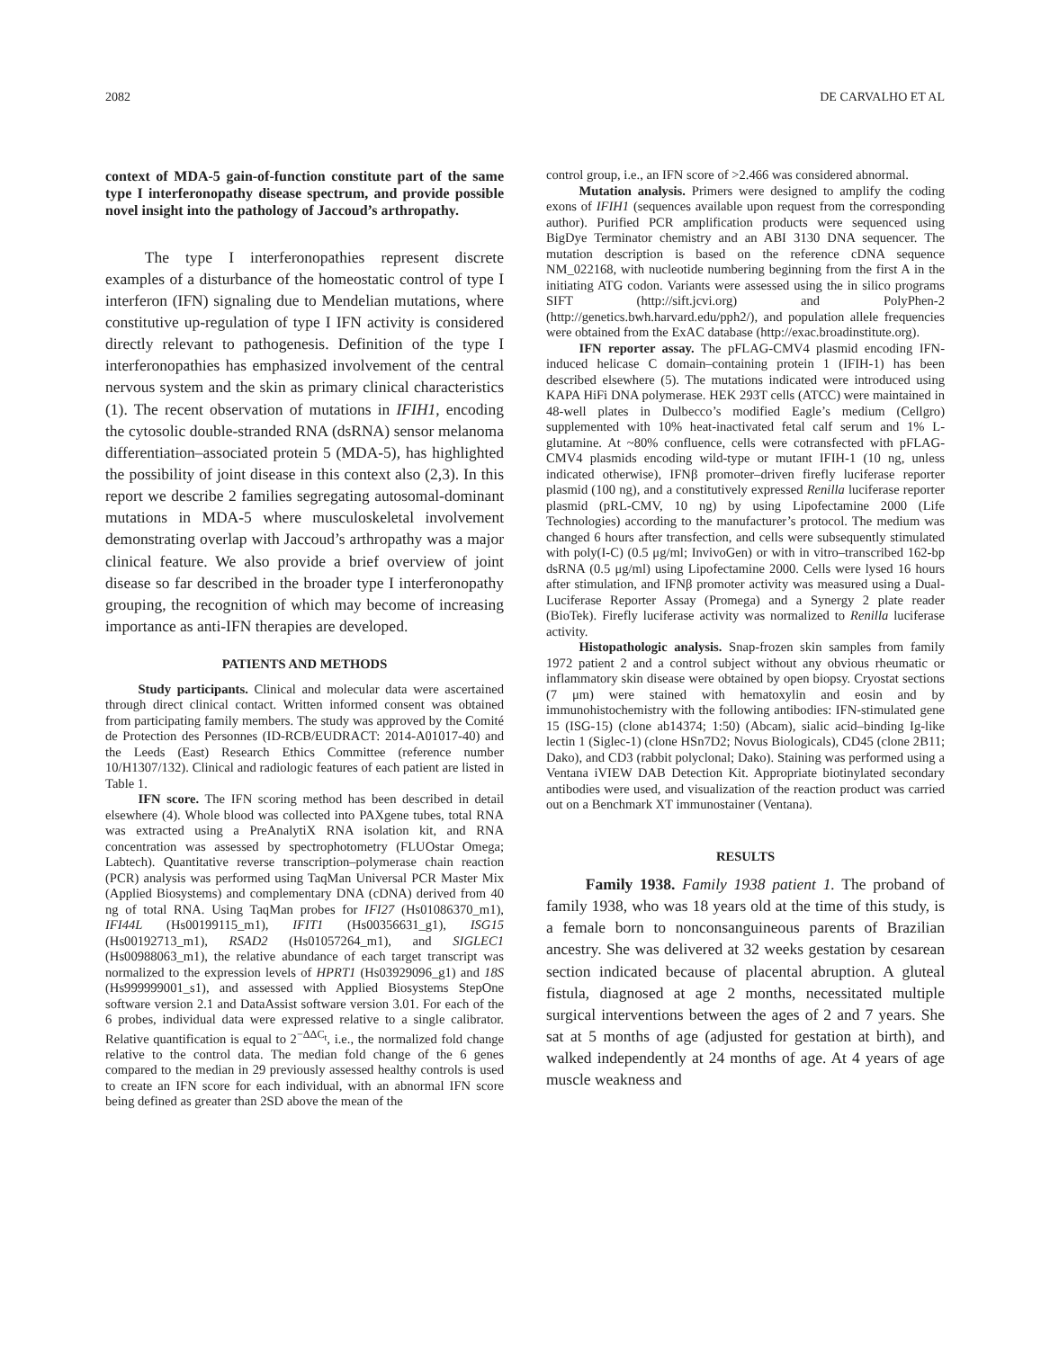2082 DE CARVALHO ET AL
context of MDA-5 gain-of-function constitute part of the same type I interferonopathy disease spectrum, and provide possible novel insight into the pathology of Jaccoud’s arthropathy.
The type I interferonopathies represent discrete examples of a disturbance of the homeostatic control of type I interferon (IFN) signaling due to Mendelian mutations, where constitutive up-regulation of type I IFN activity is considered directly relevant to pathogenesis. Definition of the type I interferonopathies has emphasized involvement of the central nervous system and the skin as primary clinical characteristics (1). The recent observation of mutations in IFIH1, encoding the cytosolic double-stranded RNA (dsRNA) sensor melanoma differentiation–associated protein 5 (MDA-5), has highlighted the possibility of joint disease in this context also (2,3). In this report we describe 2 families segregating autosomal-dominant mutations in MDA-5 where musculoskeletal involvement demonstrating overlap with Jaccoud’s arthropathy was a major clinical feature. We also provide a brief overview of joint disease so far described in the broader type I interferonopathy grouping, the recognition of which may become of increasing importance as anti-IFN therapies are developed.
PATIENTS AND METHODS
Study participants. Clinical and molecular data were ascertained through direct clinical contact. Written informed consent was obtained from participating family members. The study was approved by the Comité de Protection des Personnes (ID-RCB/EUDRACT: 2014-A01017-40) and the Leeds (East) Research Ethics Committee (reference number 10/H1307/132). Clinical and radiologic features of each patient are listed in Table 1.
IFN score. The IFN scoring method has been described in detail elsewhere (4). Whole blood was collected into PAXgene tubes, total RNA was extracted using a PreAnalytiX RNA isolation kit, and RNA concentration was assessed by spectrophotometry (FLUOstar Omega; Labtech). Quantitative reverse transcription–polymerase chain reaction (PCR) analysis was performed using TaqMan Universal PCR Master Mix (Applied Biosystems) and complementary DNA (cDNA) derived from 40 ng of total RNA. Using TaqMan probes for IFI27 (Hs01086370_m1), IFI44L (Hs00199115_m1), IFIT1 (Hs00356631_g1), ISG15 (Hs00192713_m1), RSAD2 (Hs01057264_m1), and SIGLEC1 (Hs00988063_m1), the relative abundance of each target transcript was normalized to the expression levels of HPRT1 (Hs03929096_g1) and 18S (Hs999999001_s1), and assessed with Applied Biosystems StepOne software version 2.1 and DataAssist software version 3.01. For each of the 6 probes, individual data were expressed relative to a single calibrator. Relative quantification is equal to 2<sup>−ΔΔC<sub>t</sub></sup>, i.e., the normalized fold change relative to the control data. The median fold change of the 6 genes compared to the median in 29 previously assessed healthy controls is used to create an IFN score for each individual, with an abnormal IFN score being defined as greater than 2SD above the mean of the
control group, i.e., an IFN score of >2.466 was considered abnormal.
Mutation analysis. Primers were designed to amplify the coding exons of IFIH1 (sequences available upon request from the corresponding author). Purified PCR amplification products were sequenced using BigDye Terminator chemistry and an ABI 3130 DNA sequencer. The mutation description is based on the reference cDNA sequence NM_022168, with nucleotide numbering beginning from the first A in the initiating ATG codon. Variants were assessed using the in silico programs SIFT (http://sift.jcvi.org) and PolyPhen-2 (http://genetics.bwh.harvard.edu/pph2/), and population allele frequencies were obtained from the ExAC database (http://exac.broadinstitute.org).
IFN reporter assay. The pFLAG-CMV4 plasmid encoding IFN-induced helicase C domain–containing protein 1 (IFIH-1) has been described elsewhere (5). The mutations indicated were introduced using KAPA HiFi DNA polymerase. HEK 293T cells (ATCC) were maintained in 48-well plates in Dulbecco’s modified Eagle’s medium (Cellgro) supplemented with 10% heat-inactivated fetal calf serum and 1% L-glutamine. At ~80% confluence, cells were cotransfected with pFLAG-CMV4 plasmids encoding wild-type or mutant IFIH-1 (10 ng, unless indicated otherwise), IFNβ promoter–driven firefly luciferase reporter plasmid (100 ng), and a constitutively expressed Renilla luciferase reporter plasmid (pRL-CMV, 10 ng) by using Lipofectamine 2000 (Life Technologies) according to the manufacturer’s protocol. The medium was changed 6 hours after transfection, and cells were subsequently stimulated with poly(I-C) (0.5 μg/ml; InvivoGen) or with in vitro–transcribed 162-bp dsRNA (0.5 μg/ml) using Lipofectamine 2000. Cells were lysed 16 hours after stimulation, and IFNβ promoter activity was measured using a Dual-Luciferase Reporter Assay (Promega) and a Synergy 2 plate reader (BioTek). Firefly luciferase activity was normalized to Renilla luciferase activity.
Histopathologic analysis. Snap-frozen skin samples from family 1972 patient 2 and a control subject without any obvious rheumatic or inflammatory skin disease were obtained by open biopsy. Cryostat sections (7 μm) were stained with hematoxylin and eosin and by immunohistochemistry with the following antibodies: IFN-stimulated gene 15 (ISG-15) (clone ab14374; 1:50) (Abcam), sialic acid–binding Ig-like lectin 1 (Siglec-1) (clone HSn7D2; Novus Biologicals), CD45 (clone 2B11; Dako), and CD3 (rabbit polyclonal; Dako). Staining was performed using a Ventana iVIEW DAB Detection Kit. Appropriate biotinylated secondary antibodies were used, and visualization of the reaction product was carried out on a Benchmark XT immunostainer (Ventana).
RESULTS
Family 1938. Family 1938 patient 1. The proband of family 1938, who was 18 years old at the time of this study, is a female born to nonconsanguineous parents of Brazilian ancestry. She was delivered at 32 weeks gestation by cesarean section indicated because of placental abruption. A gluteal fistula, diagnosed at age 2 months, necessitated multiple surgical interventions between the ages of 2 and 7 years. She sat at 5 months of age (adjusted for gestation at birth), and walked independently at 24 months of age. At 4 years of age muscle weakness and